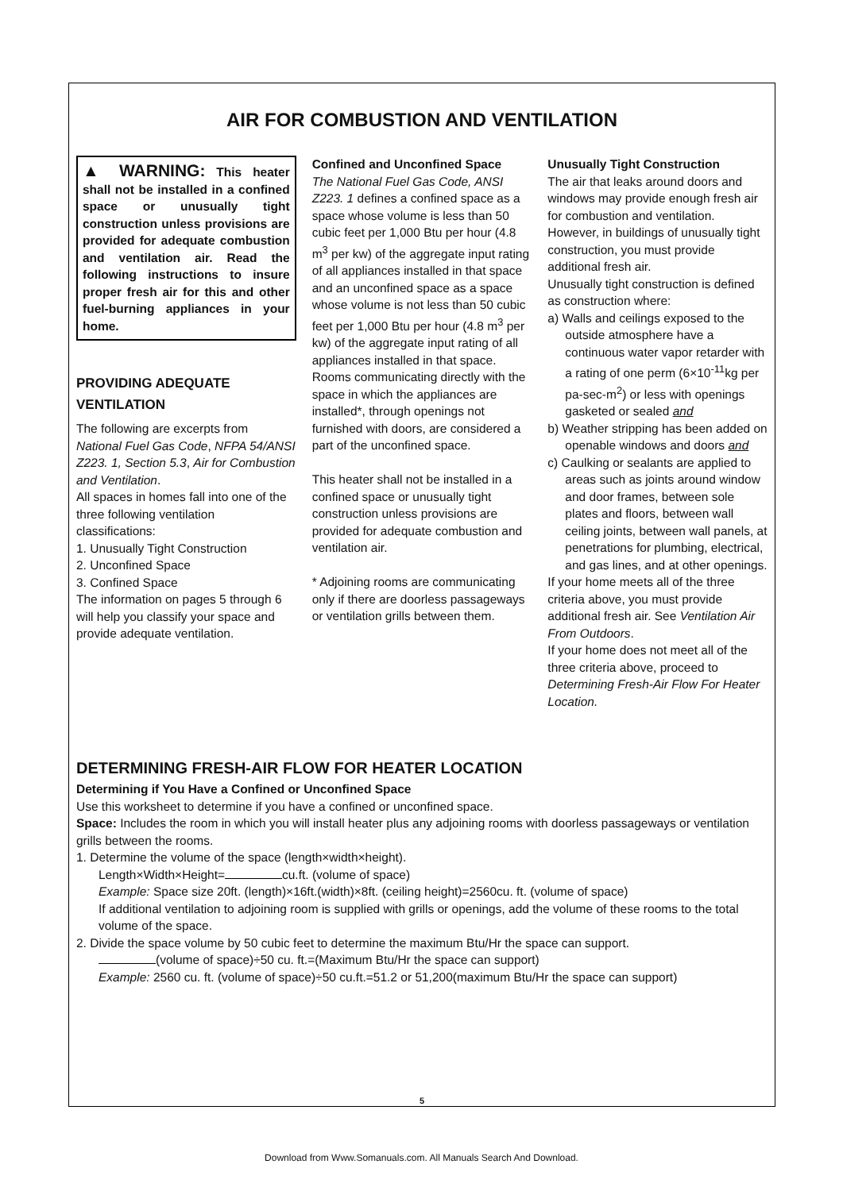AIR FOR COMBUSTION AND VENTILATION
▲ WARNING: This heater shall not be installed in a confined space or unusually tight construction unless provisions are provided for adequate combustion and ventilation air. Read the following instructions to insure proper fresh air for this and other fuel-burning appliances in your home.
PROVIDING ADEQUATE VENTILATION
The following are excerpts from National Fuel Gas Code, NFPA 54/ANSI Z223. 1, Section 5.3, Air for Combustion and Ventilation.
All spaces in homes fall into one of the three following ventilation classifications:
1. Unusually Tight Construction
2. Unconfined Space
3. Confined Space
The information on pages 5 through 6 will help you classify your space and provide adequate ventilation.
Confined and Unconfined Space
The National Fuel Gas Code, ANSI Z223. 1 defines a confined space as a space whose volume is less than 50 cubic feet per 1,000 Btu per hour (4.8 m<sup>3</sup> per kw) of the aggregate input rating of all appliances installed in that space and an unconfined space as a space whose volume is not less than 50 cubic feet per 1,000 Btu per hour (4.8 m<sup>3</sup> per kw) of the aggregate input rating of all appliances installed in that space. Rooms communicating directly with the space in which the appliances are installed*, through openings not furnished with doors, are considered a part of the unconfined space.
This heater shall not be installed in a confined space or unusually tight construction unless provisions are provided for adequate combustion and ventilation air.
* Adjoining rooms are communicating only if there are doorless passageways or ventilation grills between them.
Unusually Tight Construction
The air that leaks around doors and windows may provide enough fresh air for combustion and ventilation. However, in buildings of unusually tight construction, you must provide additional fresh air.
Unusually tight construction is defined as construction where:
a) Walls and ceilings exposed to the outside atmosphere have a continuous water vapor retarder with a rating of one perm (6×10<sup>-11</sup>kg per pa-sec-m<sup>2</sup>) or less with openings gasketed or sealed and
b) Weather stripping has been added on openable windows and doors and
c) Caulking or sealants are applied to areas such as joints around window and door frames, between sole plates and floors, between wall ceiling joints, between wall panels, at penetrations for plumbing, electrical, and gas lines, and at other openings.
If your home meets all of the three criteria above, you must provide additional fresh air. See Ventilation Air From Outdoors.
If your home does not meet all of the three criteria above, proceed to Determining Fresh-Air Flow For Heater Location.
DETERMINING FRESH-AIR FLOW FOR HEATER LOCATION
Determining if You Have a Confined or Unconfined Space
Use this worksheet to determine if you have a confined or unconfined space.
Space: Includes the room in which you will install heater plus any adjoining rooms with doorless passageways or ventilation grills between the rooms.
1. Determine the volume of the space (length×width×height).
Length×Width×Height= cu.ft. (volume of space)
Example: Space size 20ft. (length)×16ft.(width)×8ft. (ceiling height)=2560cu. ft. (volume of space)
If additional ventilation to adjoining room is supplied with grills or openings, add the volume of these rooms to the total volume of the space.
2. Divide the space volume by 50 cubic feet to determine the maximum Btu/Hr the space can support.
(volume of space)÷50 cu. ft.=(Maximum Btu/Hr the space can support)
Example: 2560 cu. ft. (volume of space)÷50 cu.ft.=51.2 or 51,200(maximum Btu/Hr the space can support)
5
Download from Www.Somanuals.com. All Manuals Search And Download.